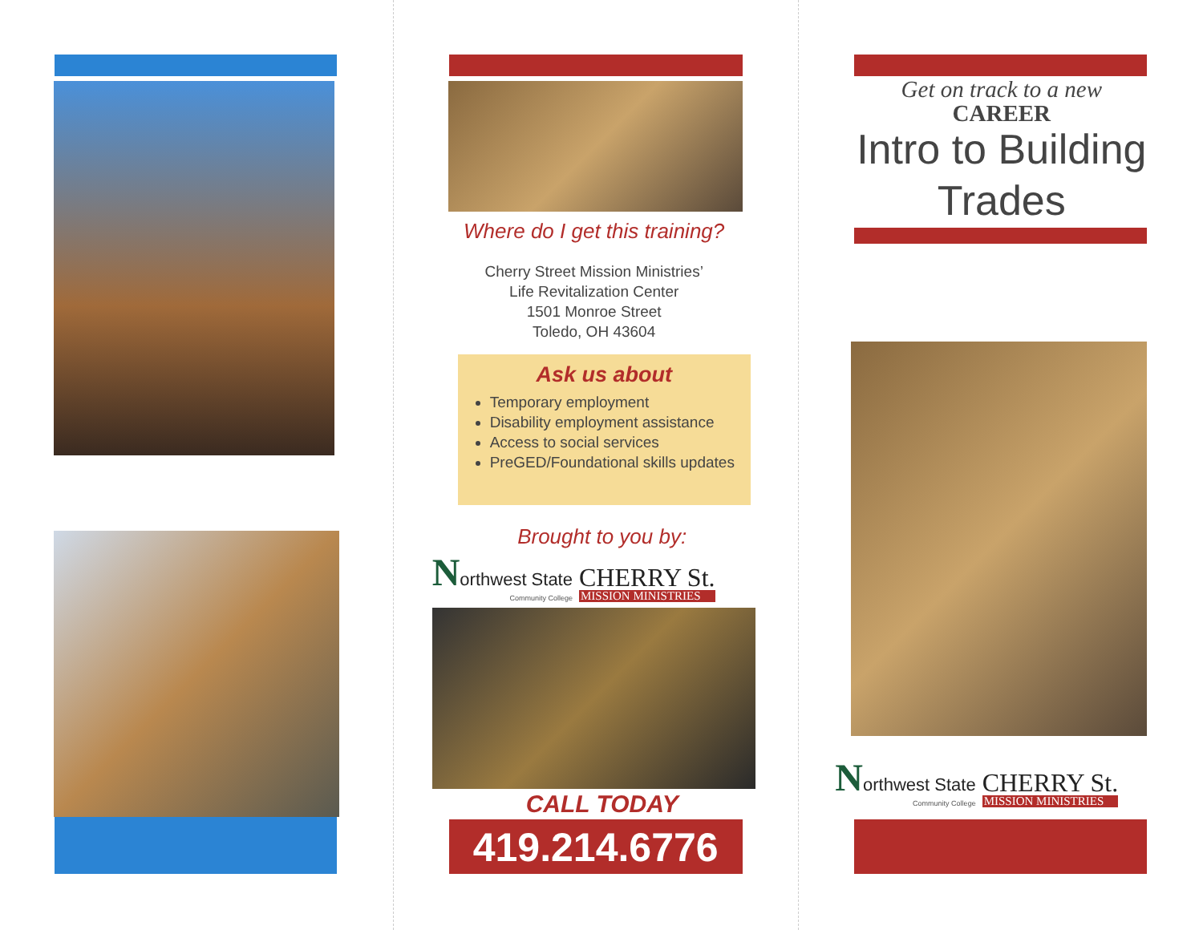Where do I get this training?
Cherry Street Mission Ministries’
Life Revitalization Center
1501 Monroe Street
Toledo, OH 43604
Ask us about
Temporary employment
Disability employment assistance
Access to social services
PreGED/Foundational skills updates
Brought to you by:
Northwest State
Community College
CHERRY St.
MISSION MINISTRIES
CALL TODAY
419.214.6776
Get on track to a new
CAREER
Intro to Building Trades
Northwest State
Community College
CHERRY St.
MISSION MINISTRIES